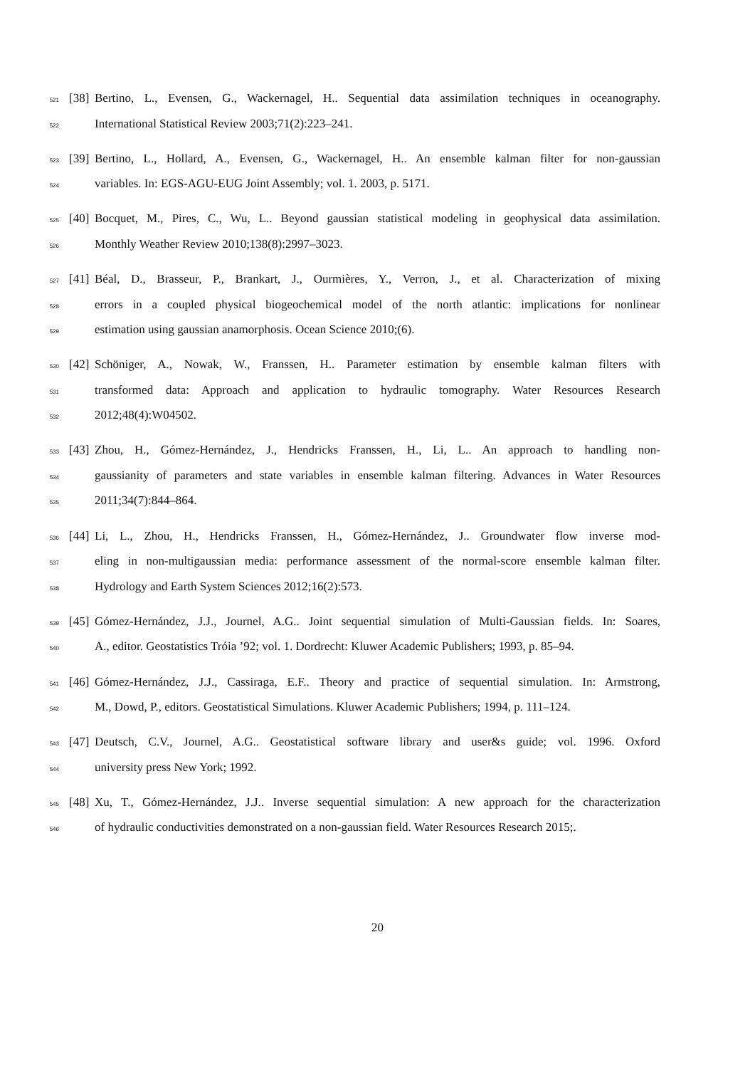521 [38] Bertino, L., Evensen, G., Wackernagel, H.. Sequential data assimilation techniques in oceanography.
522 International Statistical Review 2003;71(2):223–241.
523 [39] Bertino, L., Hollard, A., Evensen, G., Wackernagel, H.. An ensemble kalman filter for non-gaussian
524 variables. In: EGS-AGU-EUG Joint Assembly; vol. 1. 2003, p. 5171.
525 [40] Bocquet, M., Pires, C., Wu, L.. Beyond gaussian statistical modeling in geophysical data assimilation.
526 Monthly Weather Review 2010;138(8):2997–3023.
527 [41] Béal, D., Brasseur, P., Brankart, J., Ourmières, Y., Verron, J., et al. Characterization of mixing
528 errors in a coupled physical biogeochemical model of the north atlantic: implications for nonlinear
529 estimation using gaussian anamorphosis. Ocean Science 2010;(6).
530 [42] Schöniger, A., Nowak, W., Franssen, H.. Parameter estimation by ensemble kalman filters with
531 transformed data: Approach and application to hydraulic tomography. Water Resources Research
532 2012;48(4):W04502.
533 [43] Zhou, H., Gómez-Hernández, J., Hendricks Franssen, H., Li, L.. An approach to handling non-
534 gaussianity of parameters and state variables in ensemble kalman filtering. Advances in Water Resources
535 2011;34(7):844–864.
536 [44] Li, L., Zhou, H., Hendricks Franssen, H., Gómez-Hernández, J.. Groundwater flow inverse mod-
537 eling in non-multigaussian media: performance assessment of the normal-score ensemble kalman filter.
538 Hydrology and Earth System Sciences 2012;16(2):573.
539 [45] Gómez-Hernández, J.J., Journel, A.G.. Joint sequential simulation of Multi-Gaussian fields. In: Soares,
540 A., editor. Geostatistics Tróia ’92; vol. 1. Dordrecht: Kluwer Academic Publishers; 1993, p. 85–94.
541 [46] Gómez-Hernández, J.J., Cassiraga, E.F.. Theory and practice of sequential simulation. In: Armstrong,
542 M., Dowd, P., editors. Geostatistical Simulations. Kluwer Academic Publishers; 1994, p. 111–124.
543 [47] Deutsch, C.V., Journel, A.G.. Geostatistical software library and user&s guide; vol. 1996. Oxford
544 university press New York; 1992.
545 [48] Xu, T., Gómez-Hernández, J.J.. Inverse sequential simulation: A new approach for the characterization
546 of hydraulic conductivities demonstrated on a non-gaussian field. Water Resources Research 2015;.
20